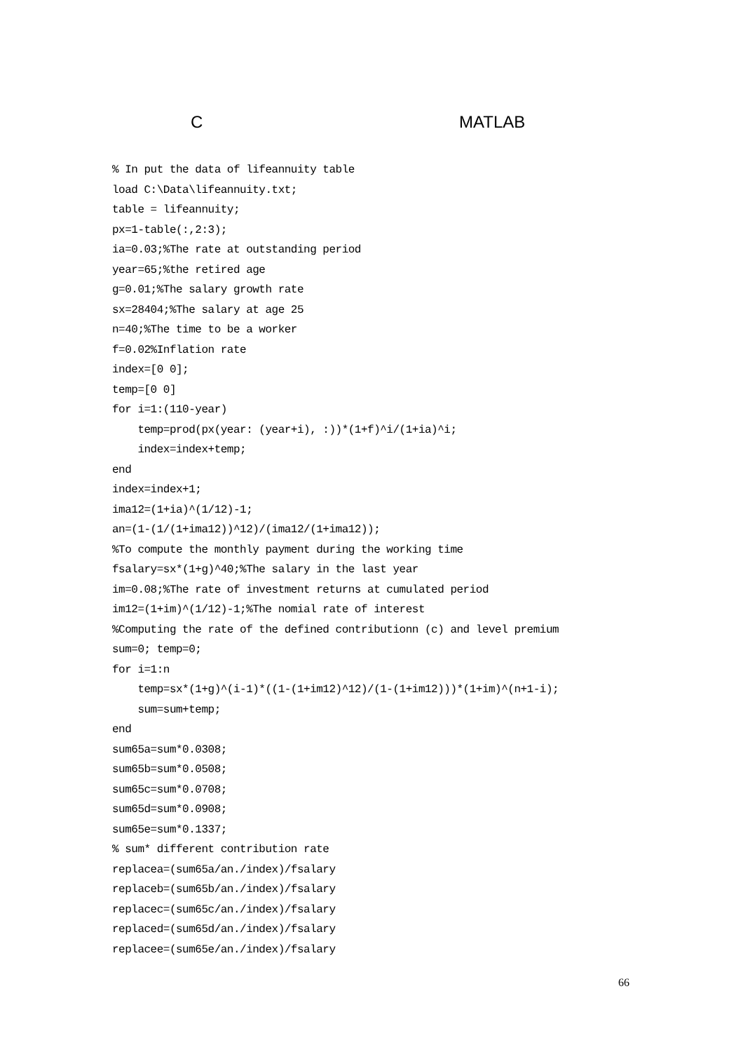C MATLAB
% In put the data of lifeannuity table
load C:\Data\lifeannuity.txt;
table = lifeannuity;
px=1-table(:,2:3);
ia=0.03;%The rate at outstanding period
year=65;%the retired age
g=0.01;%The salary growth rate
sx=28404;%The salary at age 25
n=40;%The time to be a worker
f=0.02%Inflation rate
index=[0 0];
temp=[0 0]
for i=1:(110-year)
    temp=prod(px(year: (year+i), :))*(1+f)^i/(1+ia)^i;
    index=index+temp;
end
index=index+1;
ima12=(1+ia)^(1/12)-1;
an=(1-(1/(1+ima12))^12)/(ima12/(1+ima12));
%To compute the monthly payment during the working time
fsalary=sx*(1+g)^40;%The salary in the last year
im=0.08;%The rate of investment returns at cumulated period
im12=(1+im)^(1/12)-1;%The nomial rate of interest
%Computing the rate of the defined contributionn (c) and level premium
sum=0; temp=0;
for i=1:n
    temp=sx*(1+g)^(i-1)*((1-(1+im12)^12)/(1-(1+im12)))*(1+im)^(n+1-i);
    sum=sum+temp;
end
sum65a=sum*0.0308;
sum65b=sum*0.0508;
sum65c=sum*0.0708;
sum65d=sum*0.0908;
sum65e=sum*0.1337;
% sum* different contribution rate
replacea=(sum65a/an./index)/fsalary
replaceb=(sum65b/an./index)/fsalary
replacec=(sum65c/an./index)/fsalary
replaced=(sum65d/an./index)/fsalary
replacee=(sum65e/an./index)/fsalary
66